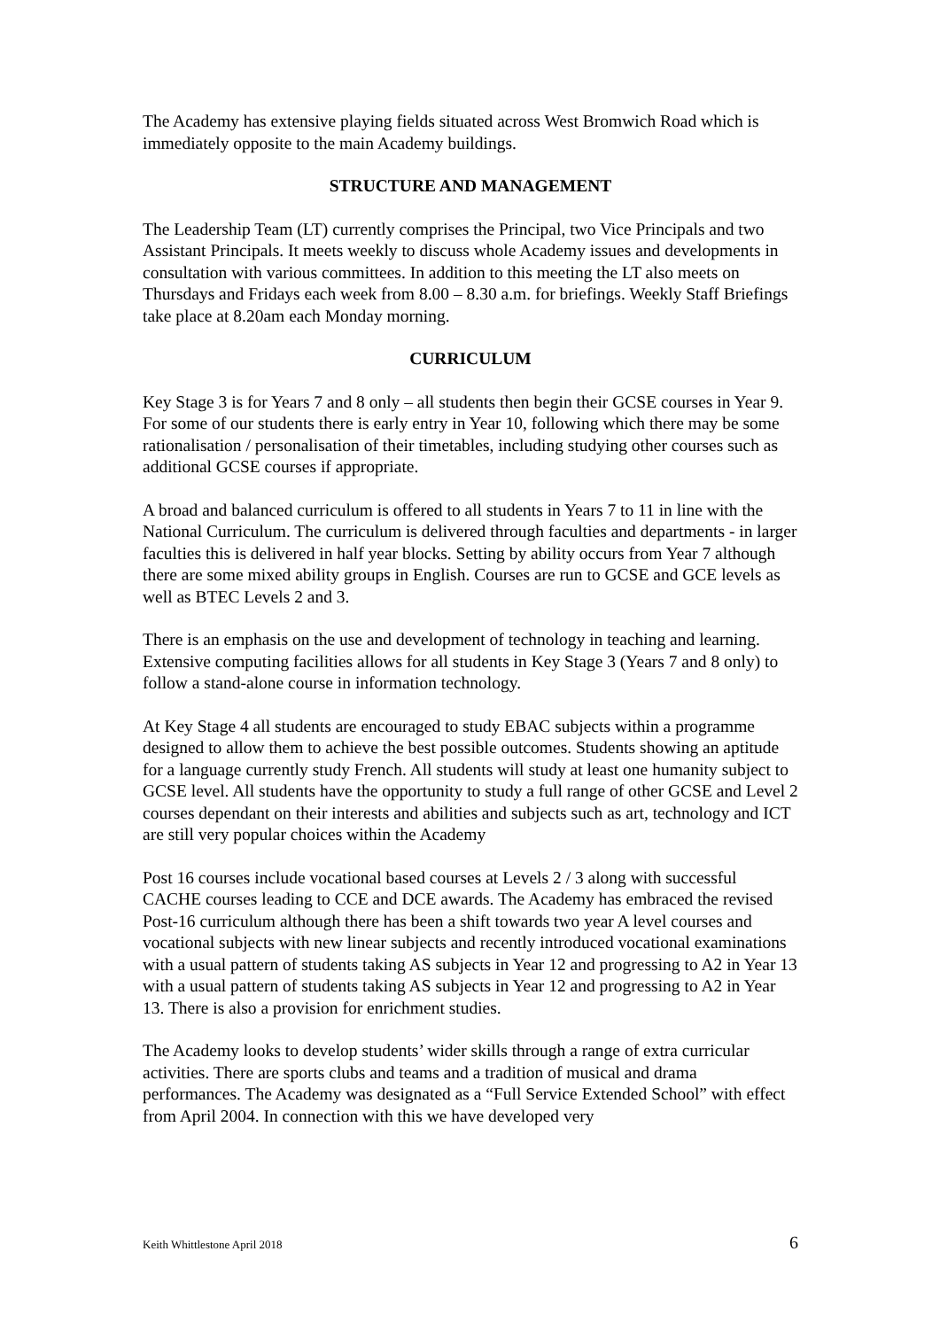The Academy has extensive playing fields situated across West Bromwich Road which is immediately opposite to the main Academy buildings.
STRUCTURE AND MANAGEMENT
The Leadership Team (LT) currently comprises the Principal, two Vice Principals and two Assistant Principals. It meets weekly to discuss whole Academy issues and developments in consultation with various committees. In addition to this meeting the LT also meets on Thursdays and Fridays each week from 8.00 – 8.30 a.m. for briefings. Weekly Staff Briefings take place at 8.20am each Monday morning.
CURRICULUM
Key Stage 3 is for Years 7 and 8 only – all students then begin their GCSE courses in Year 9. For some of our students there is early entry in Year 10, following which there may be some rationalisation / personalisation of their timetables, including studying other courses such as additional GCSE courses if appropriate.
A broad and balanced curriculum is offered to all students in Years 7 to 11 in line with the National Curriculum. The curriculum is delivered through faculties and departments - in larger faculties this is delivered in half year blocks. Setting by ability occurs from Year 7 although there are some mixed ability groups in English. Courses are run to GCSE and GCE levels as well as BTEC Levels 2 and 3.
There is an emphasis on the use and development of technology in teaching and learning. Extensive computing facilities allows for all students in Key Stage 3 (Years 7 and 8 only) to follow a stand-alone course in information technology.
At Key Stage 4 all students are encouraged to study EBAC subjects within a programme designed to allow them to achieve the best possible outcomes. Students showing an aptitude for a language currently study French. All students will study at least one humanity subject to GCSE level. All students have the opportunity to study a full range of other GCSE and Level 2 courses dependant on their interests and abilities and subjects such as art, technology and ICT are still very popular choices within the Academy
Post 16 courses include vocational based courses at Levels 2 / 3 along with successful CACHE courses leading to CCE and DCE awards. The Academy has embraced the revised Post-16 curriculum although there has been a shift towards two year A level courses and vocational subjects with new linear subjects and recently introduced vocational examinations with a usual pattern of students taking AS subjects in Year 12 and progressing to A2 in Year 13 with a usual pattern of students taking AS subjects in Year 12 and progressing to A2 in Year 13. There is also a provision for enrichment studies.
The Academy looks to develop students’ wider skills through a range of extra curricular activities. There are sports clubs and teams and a tradition of musical and drama performances. The Academy was designated as a “Full Service Extended School” with effect from April 2004. In connection with this we have developed very
Keith Whittlestone April 2018 6